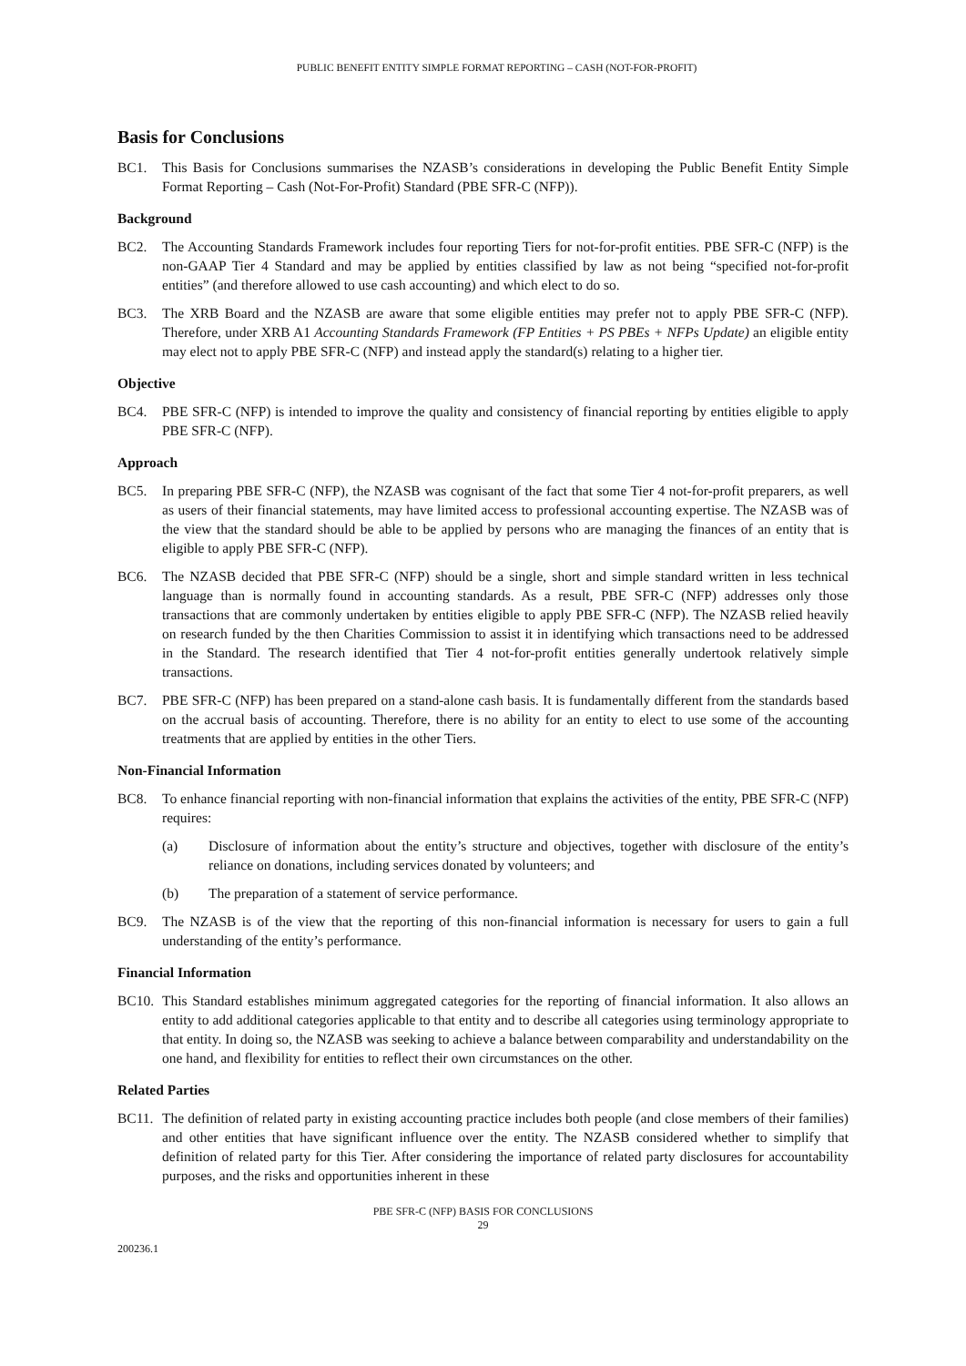PUBLIC BENEFIT ENTITY SIMPLE FORMAT REPORTING – CASH (NOT-FOR-PROFIT)
Basis for Conclusions
BC1. This Basis for Conclusions summarises the NZASB’s considerations in developing the Public Benefit Entity Simple Format Reporting – Cash (Not-For-Profit) Standard (PBE SFR-C (NFP)).
Background
BC2. The Accounting Standards Framework includes four reporting Tiers for not-for-profit entities. PBE SFR-C (NFP) is the non-GAAP Tier 4 Standard and may be applied by entities classified by law as not being “specified not-for-profit entities” (and therefore allowed to use cash accounting) and which elect to do so.
BC3. The XRB Board and the NZASB are aware that some eligible entities may prefer not to apply PBE SFR-C (NFP). Therefore, under XRB A1 Accounting Standards Framework (FP Entities + PS PBEs + NFPs Update) an eligible entity may elect not to apply PBE SFR-C (NFP) and instead apply the standard(s) relating to a higher tier.
Objective
BC4. PBE SFR-C (NFP) is intended to improve the quality and consistency of financial reporting by entities eligible to apply PBE SFR-C (NFP).
Approach
BC5. In preparing PBE SFR-C (NFP), the NZASB was cognisant of the fact that some Tier 4 not-for-profit preparers, as well as users of their financial statements, may have limited access to professional accounting expertise. The NZASB was of the view that the standard should be able to be applied by persons who are managing the finances of an entity that is eligible to apply PBE SFR-C (NFP).
BC6. The NZASB decided that PBE SFR-C (NFP) should be a single, short and simple standard written in less technical language than is normally found in accounting standards. As a result, PBE SFR-C (NFP) addresses only those transactions that are commonly undertaken by entities eligible to apply PBE SFR-C (NFP). The NZASB relied heavily on research funded by the then Charities Commission to assist it in identifying which transactions need to be addressed in the Standard. The research identified that Tier 4 not-for-profit entities generally undertook relatively simple transactions.
BC7. PBE SFR-C (NFP) has been prepared on a stand-alone cash basis. It is fundamentally different from the standards based on the accrual basis of accounting. Therefore, there is no ability for an entity to elect to use some of the accounting treatments that are applied by entities in the other Tiers.
Non-Financial Information
BC8. To enhance financial reporting with non-financial information that explains the activities of the entity, PBE SFR-C (NFP) requires:
(a) Disclosure of information about the entity’s structure and objectives, together with disclosure of the entity’s reliance on donations, including services donated by volunteers; and
(b) The preparation of a statement of service performance.
BC9. The NZASB is of the view that the reporting of this non-financial information is necessary for users to gain a full understanding of the entity’s performance.
Financial Information
BC10. This Standard establishes minimum aggregated categories for the reporting of financial information. It also allows an entity to add additional categories applicable to that entity and to describe all categories using terminology appropriate to that entity. In doing so, the NZASB was seeking to achieve a balance between comparability and understandability on the one hand, and flexibility for entities to reflect their own circumstances on the other.
Related Parties
BC11. The definition of related party in existing accounting practice includes both people (and close members of their families) and other entities that have significant influence over the entity. The NZASB considered whether to simplify that definition of related party for this Tier. After considering the importance of related party disclosures for accountability purposes, and the risks and opportunities inherent in these
PBE SFR-C (NFP) BASIS FOR CONCLUSIONS
29
200236.1